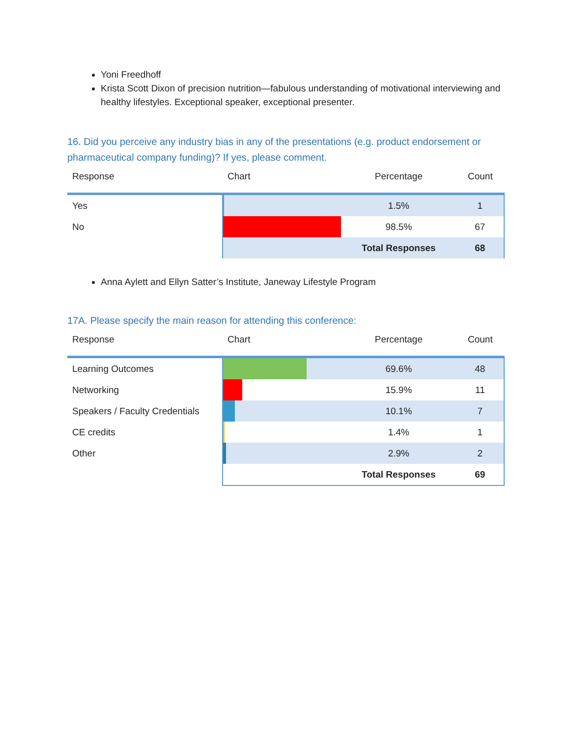Yoni Freedhoff
Krista Scott Dixon of precision nutrition—fabulous understanding of motivational interviewing and healthy lifestyles. Exceptional speaker, exceptional presenter.
16. Did you perceive any industry bias in any of the presentations (e.g. product endorsement or pharmaceutical company funding)? If yes, please comment.
| Response | Chart | Percentage | Count |
| --- | --- | --- | --- |
| Yes | | 1.5% | 1 |
| No | | 98.5% | 67 |
| | | Total Responses | 68 |
Anna Aylett and Ellyn Satter’s Institute, Janeway Lifestyle Program
17A. Please specify the main reason for attending this conference:
| Response | Chart | Percentage | Count |
| --- | --- | --- | --- |
| Learning Outcomes | | 69.6% | 48 |
| Networking | | 15.9% | 11 |
| Speakers / Faculty Credentials | | 10.1% | 7 |
| CE credits | | 1.4% | 1 |
| Other | | 2.9% | 2 |
| | | Total Responses | 69 |